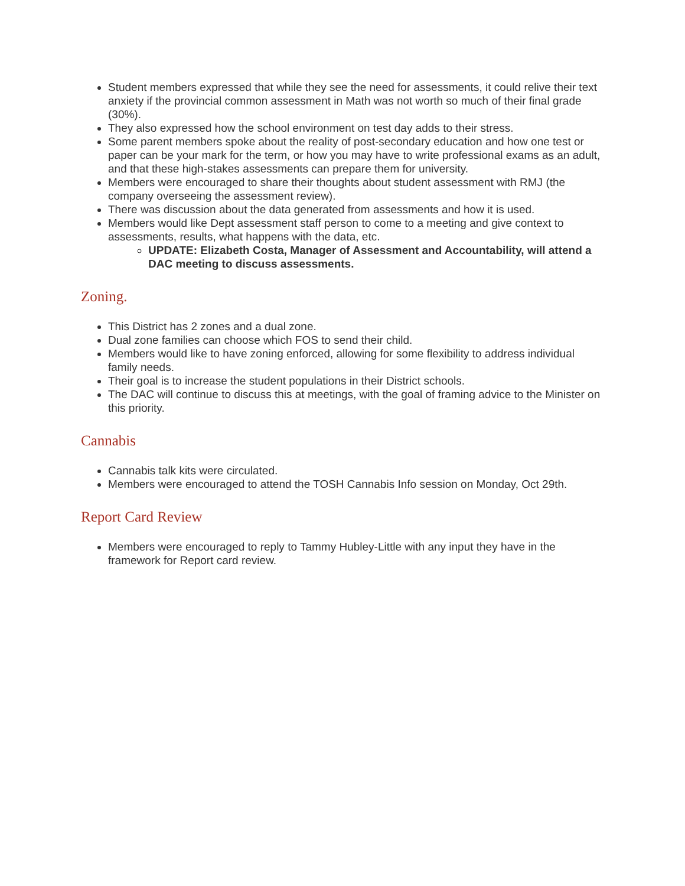Student members expressed that while they see the need for assessments, it could relive their text anxiety if the provincial common assessment in Math was not worth so much of their final grade (30%).
They also expressed how the school environment on test day adds to their stress.
Some parent members spoke about the reality of post-secondary education and how one test or paper can be your mark for the term, or how you may have to write professional exams as an adult, and that these high-stakes assessments can prepare them for university.
Members were encouraged to share their thoughts about student assessment with RMJ (the company overseeing the assessment review).
There was discussion about the data generated from assessments and how it is used.
Members would like Dept assessment staff person to come to a meeting and give context to assessments, results, what happens with the data, etc.
UPDATE: Elizabeth Costa, Manager of Assessment and Accountability, will attend a DAC meeting to discuss assessments.
Zoning.
This District has 2 zones and a dual zone.
Dual zone families can choose which FOS to send their child.
Members would like to have zoning enforced, allowing for some flexibility to address individual family needs.
Their goal is to increase the student populations in their District schools.
The DAC will continue to discuss this at meetings, with the goal of framing advice to the Minister on this priority.
Cannabis
Cannabis talk kits were circulated.
Members were encouraged to attend the TOSH Cannabis Info session on Monday, Oct 29th.
Report Card Review
Members were encouraged to reply to Tammy Hubley-Little with any input they have in the framework for Report card review.